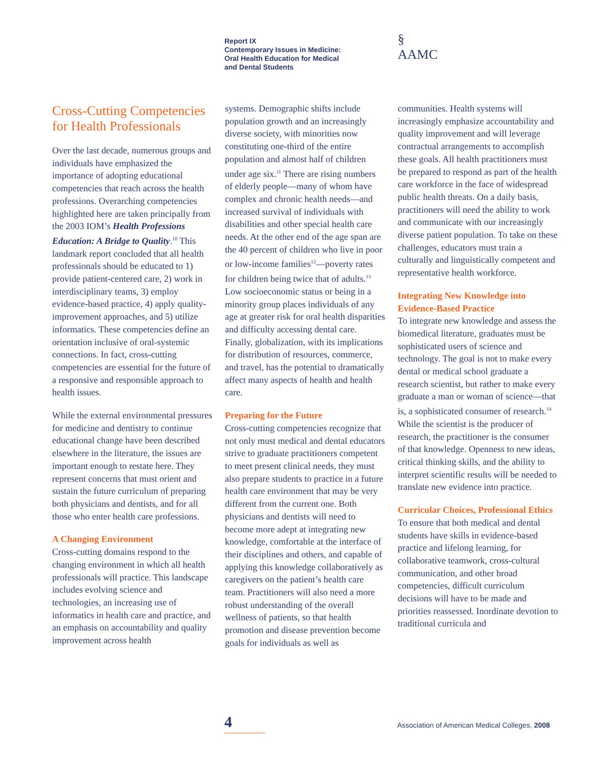Report IX
Contemporary Issues in Medicine:
Oral Health Education for Medical
and Dental Students
§
AAMC
Cross-Cutting Competencies for Health Professionals
Over the last decade, numerous groups and individuals have emphasized the importance of adopting educational competencies that reach across the health professions. Overarching competencies highlighted here are taken principally from the 2003 IOM’s Health Professions Education: A Bridge to Quality.<sup>10</sup> This landmark report concluded that all health professionals should be educated to 1) provide patient-centered care, 2) work in interdisciplinary teams, 3) employ evidence-based practice, 4) apply quality-improvement approaches, and 5) utilize informatics. These competencies define an orientation inclusive of oral-systemic connections. In fact, cross-cutting competencies are essential for the future of a responsive and responsible approach to health issues.
While the external environmental pressures for medicine and dentistry to continue educational change have been described elsewhere in the literature, the issues are important enough to restate here. They represent concerns that must orient and sustain the future curriculum of preparing both physicians and dentists, and for all those who enter health care professions.
A Changing Environment
Cross-cutting domains respond to the changing environment in which all health professionals will practice. This landscape includes evolving science and technologies, an increasing use of informatics in health care and practice, and an emphasis on accountability and quality improvement across health
systems. Demographic shifts include population growth and an increasingly diverse society, with minorities now constituting one-third of the entire population and almost half of children under age six.<sup>11</sup> There are rising numbers of elderly people—many of whom have complex and chronic health needs—and increased survival of individuals with disabilities and other special health care needs. At the other end of the age span are the 40 percent of children who live in poor or low-income families<sup>12</sup>—poverty rates for children being twice that of adults.<sup>13</sup> Low socioeconomic status or being in a minority group places individuals of any age at greater risk for oral health disparities and difficulty accessing dental care. Finally, globalization, with its implications for distribution of resources, commerce, and travel, has the potential to dramatically affect many aspects of health and health care.
Preparing for the Future
Cross-cutting competencies recognize that not only must medical and dental educators strive to graduate practitioners competent to meet present clinical needs, they must also prepare students to practice in a future health care environment that may be very different from the current one. Both physicians and dentists will need to become more adept at integrating new knowledge, comfortable at the interface of their disciplines and others, and capable of applying this knowledge collaboratively as caregivers on the patient’s health care team. Practitioners will also need a more robust understanding of the overall wellness of patients, so that health promotion and disease prevention become goals for individuals as well as
communities. Health systems will increasingly emphasize accountability and quality improvement and will leverage contractual arrangements to accomplish these goals. All health practitioners must be prepared to respond as part of the health care workforce in the face of widespread public health threats. On a daily basis, practitioners will need the ability to work and communicate with our increasingly diverse patient population. To take on these challenges, educators must train a culturally and linguistically competent and representative health workforce.
Integrating New Knowledge into Evidence-Based Practice
To integrate new knowledge and assess the biomedical literature, graduates must be sophisticated users of science and technology. The goal is not to make every dental or medical school graduate a research scientist, but rather to make every graduate a man or woman of science—that is, a sophisticated consumer of research.<sup>14</sup> While the scientist is the producer of research, the practitioner is the consumer of that knowledge. Openness to new ideas, critical thinking skills, and the ability to interpret scientific results will be needed to translate new evidence into practice.
Curricular Choices, Professional Ethics
To ensure that both medical and dental students have skills in evidence-based practice and lifelong learning, for collaborative teamwork, cross-cultural communication, and other broad competencies, difficult curriculum decisions will have to be made and priorities reassessed. Inordinate devotion to traditional curricula and
4
Association of American Medical Colleges, 2008